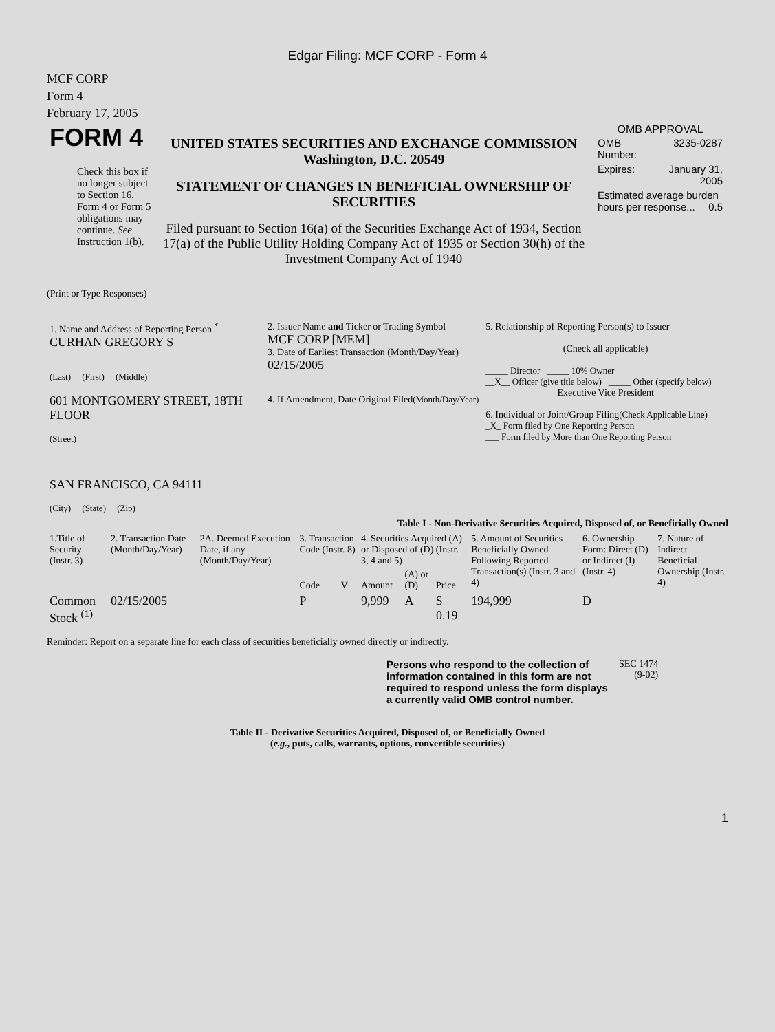Edgar Filing: MCF CORP - Form 4
MCF CORP
Form 4
February 17, 2005
| FORM 4 Check this box if no longer subject to Section 16. Form 4 or Form 5 obligations may continue. See Instruction 1(b). | UNITED STATES SECURITIES AND EXCHANGE COMMISSION Washington, D.C. 20549 STATEMENT OF CHANGES IN BENEFICIAL OWNERSHIP OF SECURITIES Filed pursuant to Section 16(a) of the Securities Exchange Act of 1934, Section 17(a) of the Public Utility Holding Company Act of 1935 or Section 30(h) of the Investment Company Act of 1940 | OMB APPROVAL / OMB Number: / 3235-0287 / / Expires: / January 31, 2005 / / Estimated average burden hours per response... 0.5 / / |
(Print or Type Responses)
| 1. Name and Address of Reporting Person <sup>*</sup> CURHAN GREGORY S (Last) (First) (Middle) 601 MONTGOMERY STREET, 18TH FLOOR (Street) SAN FRANCISCO, CA 94111 (City) (State) (Zip) | 2. Issuer Name and Ticker or Trading Symbol MCF CORP [MEM] 3. Date of Earliest Transaction (Month/Day/Year) 02/15/2005 4. If Amendment, Date Original Filed (Month/Day/Year) | 5. Relationship of Reporting Person(s) to Issuer (Check all applicable) _____ Director _____ 10% Owner __X__ Officer (give title below) _____ Other (specify below) Executive Vice President 6. Individual or Joint/Group Filing (Check Applicable Line) _X_ Form filed by One Reporting Person ___ Form filed by More than One Reporting Person |
Table I - Non-Derivative Securities Acquired, Disposed of, or Beneficially Owned
| 1.Title of Security (Instr. 3) | 2. Transaction Date (Month/Day/Year) | 2A. Deemed Execution Date, if any (Month/Day/Year) | 3. Transaction Code (Instr. 8) | | 4. Securities Acquired (A) or Disposed of (D) (Instr. 3, 4 and 5) | | | 5. Amount of Securities Beneficially Owned Following Reported Transaction(s) (Instr. 3 and 4) | 6. Ownership Form: Direct (D) or Indirect (I) (Instr. 4) | 7. Nature of Indirect Beneficial Ownership (Instr. 4) |
| --- | --- | --- | --- | --- | --- | --- | --- | --- | --- | --- |
| | | | Code | V | Amount | (A) or (D) | Price | | | |
| Common Stock <sup>(1)</sup> | 02/15/2005 | | P | | 9,999 | A | $ 0.19 | 194,999 | D | |
Reminder: Report on a separate line for each class of securities beneficially owned directly or indirectly.
| Persons who respond to the collection of information contained in this form are not required to respond unless the form displays a currently valid OMB control number. | SEC 1474 (9-02) |
Table II - Derivative Securities Acquired, Disposed of, or Beneficially Owned
(e.g., puts, calls, warrants, options, convertible securities)
1